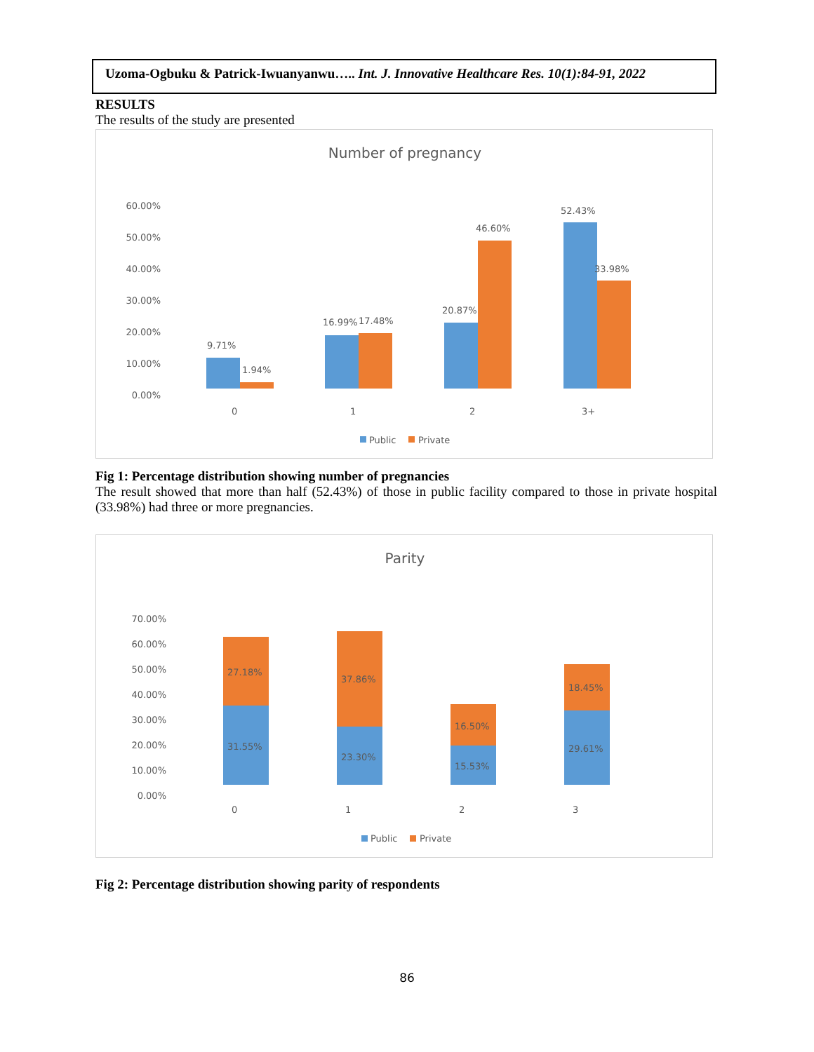Uzoma-Ogbuku & Patrick-Iwuanyanwu….. Int. J. Innovative Healthcare Res. 10(1):84-91, 2022
RESULTS
The results of the study are presented
Number of pregnancy
60.00%
50.00%
40.00%
30.00%
20.00%
10.00%
0.00%
9.71%
1.94%
16.99%
17.48%
20.87%
46.60%
52.43%
33.98%
0
1
2
3+
Public
Private
Fig 1: Percentage distribution showing number of pregnancies
The result showed that more than half (52.43%) of those in public facility compared to those in private hospital (33.98%) had three or more pregnancies.
Parity
70.00%
60.00%
50.00%
40.00%
30.00%
20.00%
10.00%
0.00%
31.55%
27.18%
23.30%
37.86%
15.53%
16.50%
29.61%
18.45%
0
1
2
3
Public
Private
Fig 2: Percentage distribution showing parity of respondents
86